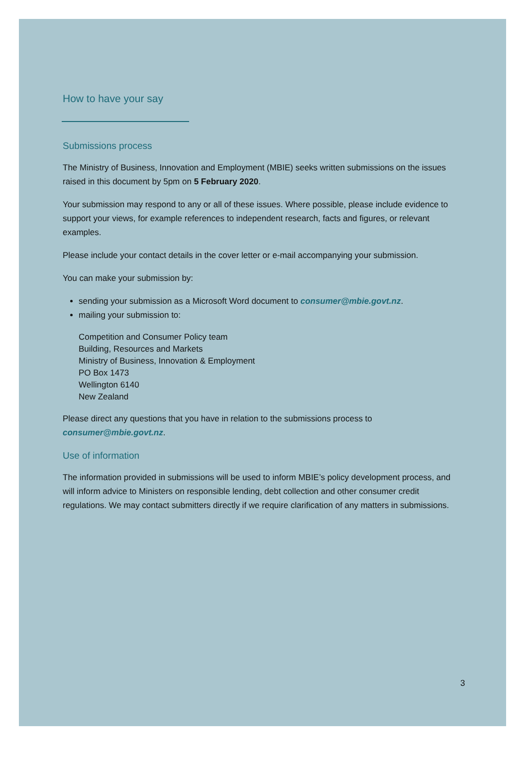How to have your say
Submissions process
The Ministry of Business, Innovation and Employment (MBIE) seeks written submissions on the issues raised in this document by 5pm on 5 February 2020.
Your submission may respond to any or all of these issues. Where possible, please include evidence to support your views, for example references to independent research, facts and figures, or relevant examples.
Please include your contact details in the cover letter or e-mail accompanying your submission.
You can make your submission by:
sending your submission as a Microsoft Word document to consumer@mbie.govt.nz.
mailing your submission to:
Competition and Consumer Policy team
Building, Resources and Markets
Ministry of Business, Innovation & Employment
PO Box 1473
Wellington 6140
New Zealand
Please direct any questions that you have in relation to the submissions process to consumer@mbie.govt.nz.
Use of information
The information provided in submissions will be used to inform MBIE’s policy development process, and will inform advice to Ministers on responsible lending, debt collection and other consumer credit regulations. We may contact submitters directly if we require clarification of any matters in submissions.
3